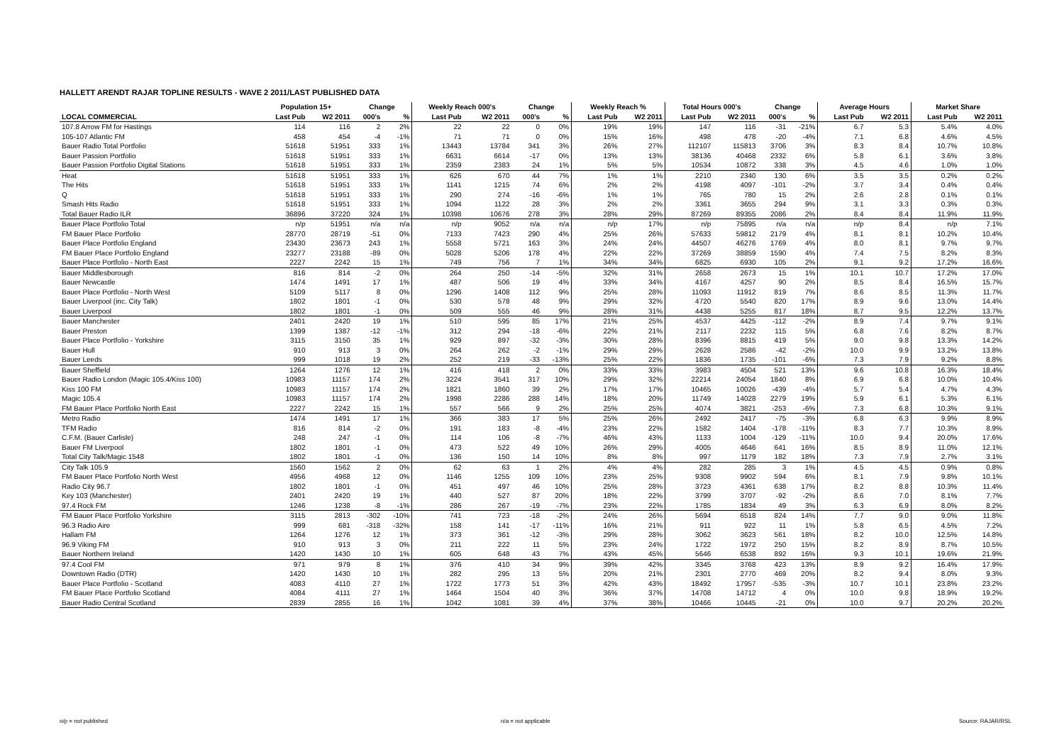HALLETT ARENDT RAJAR TOPLINE RESULTS - WAVE 2 2011/LAST PUBLISHED DATA
| | Population 15+ | | Change | | Weekly Reach 000's | | Change | | Weekly Reach % | | Total Hours 000's | | Change | | Average Hours | | Market Share | |
| --- | --- | --- | --- | --- | --- | --- | --- | --- | --- | --- | --- | --- | --- | --- | --- | --- | --- | --- |
| LOCAL COMMERCIAL | Last Pub | W2 2011 | 000's | % | Last Pub | W2 2011 | 000's | % | Last Pub | W2 2011 | Last Pub | W2 2011 | 000's | % | Last Pub | W2 2011 | Last Pub | W2 2011 |
| 107.8 Arrow FM for Hastings | 114 | 116 | 2 | 2% | 22 | 22 | 0 | 0% | 19% | 19% | 147 | 116 | -31 | -21% | 6.7 | 5.3 | 5.4% | 4.0% |
| 105-107 Atlantic FM | 458 | 454 | -4 | -1% | 71 | 71 | 0 | 0% | 15% | 16% | 498 | 478 | -20 | -4% | 7.1 | 6.8 | 4.6% | 4.5% |
| Bauer Radio Total Portfolio | 51618 | 51951 | 333 | 1% | 13443 | 13784 | 341 | 3% | 26% | 27% | 112107 | 115813 | 3706 | 3% | 8.3 | 8.4 | 10.7% | 10.8% |
| Bauer Passion Portfolio | 51618 | 51951 | 333 | 1% | 6631 | 6614 | -17 | 0% | 13% | 13% | 38136 | 40468 | 2332 | 6% | 5.8 | 6.1 | 3.6% | 3.8% |
| Bauer Passion Portfolio Digital Stations | 51618 | 51951 | 333 | 1% | 2359 | 2383 | 24 | 1% | 5% | 5% | 10534 | 10872 | 338 | 3% | 4.5 | 4.6 | 1.0% | 1.0% |
| Heat | 51618 | 51951 | 333 | 1% | 626 | 670 | 44 | 7% | 1% | 1% | 2210 | 2340 | 130 | 6% | 3.5 | 3.5 | 0.2% | 0.2% |
| The Hits | 51618 | 51951 | 333 | 1% | 1141 | 1215 | 74 | 6% | 2% | 2% | 4198 | 4097 | -101 | -2% | 3.7 | 3.4 | 0.4% | 0.4% |
| Q | 51618 | 51951 | 333 | 1% | 290 | 274 | -16 | -6% | 1% | 1% | 765 | 780 | 15 | 2% | 2.6 | 2.8 | 0.1% | 0.1% |
| Smash Hits Radio | 51618 | 51951 | 333 | 1% | 1094 | 1122 | 28 | 3% | 2% | 2% | 3361 | 3655 | 294 | 9% | 3.1 | 3.3 | 0.3% | 0.3% |
| Total Bauer Radio ILR | 36896 | 37220 | 324 | 1% | 10398 | 10676 | 278 | 3% | 28% | 29% | 87269 | 89355 | 2086 | 2% | 8.4 | 8.4 | 11.9% | 11.9% |
| Bauer Place Portfolio Total | n/p | 51951 | n/a | n/a | n/p | 9052 | n/a | n/a | n/p | 17% | n/p | 75895 | n/a | n/a | n/p | 8.4 | n/p | 7.1% |
| FM Bauer Place Portfolio | 28770 | 28719 | -51 | 0% | 7133 | 7423 | 290 | 4% | 25% | 26% | 57633 | 59812 | 2179 | 4% | 8.1 | 8.1 | 10.2% | 10.4% |
| Bauer Place Portfolio England | 23430 | 23673 | 243 | 1% | 5558 | 5721 | 163 | 3% | 24% | 24% | 44507 | 46276 | 1769 | 4% | 8.0 | 8.1 | 9.7% | 9.7% |
| FM Bauer Place Portfolio England | 23277 | 23188 | -89 | 0% | 5028 | 5206 | 178 | 4% | 22% | 22% | 37269 | 38859 | 1590 | 4% | 7.4 | 7.5 | 8.2% | 8.3% |
| Bauer Place Portfolio - North East | 2227 | 2242 | 15 | 1% | 749 | 756 | 7 | 1% | 34% | 34% | 6825 | 6930 | 105 | 2% | 9.1 | 9.2 | 17.2% | 16.6% |
| Bauer Middlesborough | 816 | 814 | -2 | 0% | 264 | 250 | -14 | -5% | 32% | 31% | 2658 | 2673 | 15 | 1% | 10.1 | 10.7 | 17.2% | 17.0% |
| Bauer Newcastle | 1474 | 1491 | 17 | 1% | 487 | 506 | 19 | 4% | 33% | 34% | 4167 | 4257 | 90 | 2% | 8.5 | 8.4 | 16.5% | 15.7% |
| Bauer Place Portfolio - North West | 5109 | 5117 | 8 | 0% | 1296 | 1408 | 112 | 9% | 25% | 28% | 11093 | 11912 | 819 | 7% | 8.6 | 8.5 | 11.3% | 11.7% |
| Bauer Liverpool (inc. City Talk) | 1802 | 1801 | -1 | 0% | 530 | 578 | 48 | 9% | 29% | 32% | 4720 | 5540 | 820 | 17% | 8.9 | 9.6 | 13.0% | 14.4% |
| Bauer Liverpool | 1802 | 1801 | -1 | 0% | 509 | 555 | 46 | 9% | 28% | 31% | 4438 | 5255 | 817 | 18% | 8.7 | 9.5 | 12.2% | 13.7% |
| Bauer Manchester | 2401 | 2420 | 19 | 1% | 510 | 595 | 85 | 17% | 21% | 25% | 4537 | 4425 | -112 | -2% | 8.9 | 7.4 | 9.7% | 9.1% |
| Bauer Preston | 1399 | 1387 | -12 | -1% | 312 | 294 | -18 | -6% | 22% | 21% | 2117 | 2232 | 115 | 5% | 6.8 | 7.6 | 8.2% | 8.7% |
| Bauer Place Portfolio - Yorkshire | 3115 | 3150 | 35 | 1% | 929 | 897 | -32 | -3% | 30% | 28% | 8396 | 8815 | 419 | 5% | 9.0 | 9.8 | 13.3% | 14.2% |
| Bauer Hull | 910 | 913 | 3 | 0% | 264 | 262 | -2 | -1% | 29% | 29% | 2628 | 2586 | -42 | -2% | 10.0 | 9.9 | 13.2% | 13.8% |
| Bauer Leeds | 999 | 1018 | 19 | 2% | 252 | 219 | -33 | -13% | 25% | 22% | 1836 | 1735 | -101 | -6% | 7.3 | 7.9 | 9.2% | 8.8% |
| Bauer Sheffield | 1264 | 1276 | 12 | 1% | 416 | 418 | 2 | 0% | 33% | 33% | 3983 | 4504 | 521 | 13% | 9.6 | 10.8 | 16.3% | 18.4% |
| Bauer Radio London (Magic 105.4/Kiss 100) | 10983 | 11157 | 174 | 2% | 3224 | 3541 | 317 | 10% | 29% | 32% | 22214 | 24054 | 1840 | 8% | 6.9 | 6.8 | 10.0% | 10.4% |
| Kiss 100 FM | 10983 | 11157 | 174 | 2% | 1821 | 1860 | 39 | 2% | 17% | 17% | 10465 | 10026 | -439 | -4% | 5.7 | 5.4 | 4.7% | 4.3% |
| Magic 105.4 | 10983 | 11157 | 174 | 2% | 1998 | 2286 | 288 | 14% | 18% | 20% | 11749 | 14028 | 2279 | 19% | 5.9 | 6.1 | 5.3% | 6.1% |
| FM Bauer Place Portfolio North East | 2227 | 2242 | 15 | 1% | 557 | 566 | 9 | 2% | 25% | 25% | 4074 | 3821 | -253 | -6% | 7.3 | 6.8 | 10.3% | 9.1% |
| Metro Radio | 1474 | 1491 | 17 | 1% | 366 | 383 | 17 | 5% | 25% | 26% | 2492 | 2417 | -75 | -3% | 6.8 | 6.3 | 9.9% | 8.9% |
| TFM Radio | 816 | 814 | -2 | 0% | 191 | 183 | -8 | -4% | 23% | 22% | 1582 | 1404 | -178 | -11% | 8.3 | 7.7 | 10.3% | 8.9% |
| C.F.M. (Bauer Carlisle) | 248 | 247 | -1 | 0% | 114 | 106 | -8 | -7% | 46% | 43% | 1133 | 1004 | -129 | -11% | 10.0 | 9.4 | 20.0% | 17.6% |
| Bauer FM Liverpool | 1802 | 1801 | -1 | 0% | 473 | 522 | 49 | 10% | 26% | 29% | 4005 | 4646 | 641 | 16% | 8.5 | 8.9 | 11.0% | 12.1% |
| Total City Talk/Magic 1548 | 1802 | 1801 | -1 | 0% | 136 | 150 | 14 | 10% | 8% | 8% | 997 | 1179 | 182 | 18% | 7.3 | 7.9 | 2.7% | 3.1% |
| City Talk 105.9 | 1560 | 1562 | 2 | 0% | 62 | 63 | 1 | 2% | 4% | 4% | 282 | 285 | 3 | 1% | 4.5 | 4.5 | 0.9% | 0.8% |
| FM Bauer Place Portfolio North West | 4956 | 4968 | 12 | 0% | 1146 | 1255 | 109 | 10% | 23% | 25% | 9308 | 9902 | 594 | 6% | 8.1 | 7.9 | 9.8% | 10.1% |
| Radio City 96.7 | 1802 | 1801 | -1 | 0% | 451 | 497 | 46 | 10% | 25% | 28% | 3723 | 4361 | 638 | 17% | 8.2 | 8.8 | 10.3% | 11.4% |
| Key 103 (Manchester) | 2401 | 2420 | 19 | 1% | 440 | 527 | 87 | 20% | 18% | 22% | 3799 | 3707 | -92 | -2% | 8.6 | 7.0 | 8.1% | 7.7% |
| 97.4 Rock FM | 1246 | 1238 | -8 | -1% | 286 | 267 | -19 | -7% | 23% | 22% | 1785 | 1834 | 49 | 3% | 6.3 | 6.9 | 8.0% | 8.2% |
| FM Bauer Place Portfolio Yorkshire | 3115 | 2813 | -302 | -10% | 741 | 723 | -18 | -2% | 24% | 26% | 5694 | 6518 | 824 | 14% | 7.7 | 9.0 | 9.0% | 11.8% |
| 96.3 Radio Aire | 999 | 681 | -318 | -32% | 158 | 141 | -17 | -11% | 16% | 21% | 911 | 922 | 11 | 1% | 5.8 | 6.5 | 4.5% | 7.2% |
| Hallam FM | 1264 | 1276 | 12 | 1% | 373 | 361 | -12 | -3% | 29% | 28% | 3062 | 3623 | 561 | 18% | 8.2 | 10.0 | 12.5% | 14.8% |
| 96.9 Viking FM | 910 | 913 | 3 | 0% | 211 | 222 | 11 | 5% | 23% | 24% | 1722 | 1972 | 250 | 15% | 8.2 | 8.9 | 8.7% | 10.5% |
| Bauer Northern Ireland | 1420 | 1430 | 10 | 1% | 605 | 648 | 43 | 7% | 43% | 45% | 5646 | 6538 | 892 | 16% | 9.3 | 10.1 | 19.6% | 21.9% |
| 97.4 Cool FM | 971 | 979 | 8 | 1% | 376 | 410 | 34 | 9% | 39% | 42% | 3345 | 3768 | 423 | 13% | 8.9 | 9.2 | 16.4% | 17.9% |
| Downtown Radio (DTR) | 1420 | 1430 | 10 | 1% | 282 | 295 | 13 | 5% | 20% | 21% | 2301 | 2770 | 469 | 20% | 8.2 | 9.4 | 8.0% | 9.3% |
| Bauer Place Portfolio - Scotland | 4083 | 4110 | 27 | 1% | 1722 | 1773 | 51 | 3% | 42% | 43% | 18492 | 17957 | -535 | -3% | 10.7 | 10.1 | 23.8% | 23.2% |
| FM Bauer Place Portfolio Scotland | 4084 | 4111 | 27 | 1% | 1464 | 1504 | 40 | 3% | 36% | 37% | 14708 | 14712 | 4 | 0% | 10.0 | 9.8 | 18.9% | 19.2% |
| Bauer Radio Central Scotland | 2839 | 2855 | 16 | 1% | 1042 | 1081 | 39 | 4% | 37% | 38% | 10466 | 10445 | -21 | 0% | 10.0 | 9.7 | 20.2% | 20.2% |
n/p = not published n/a = not applicable Source: RAJAR/RSL